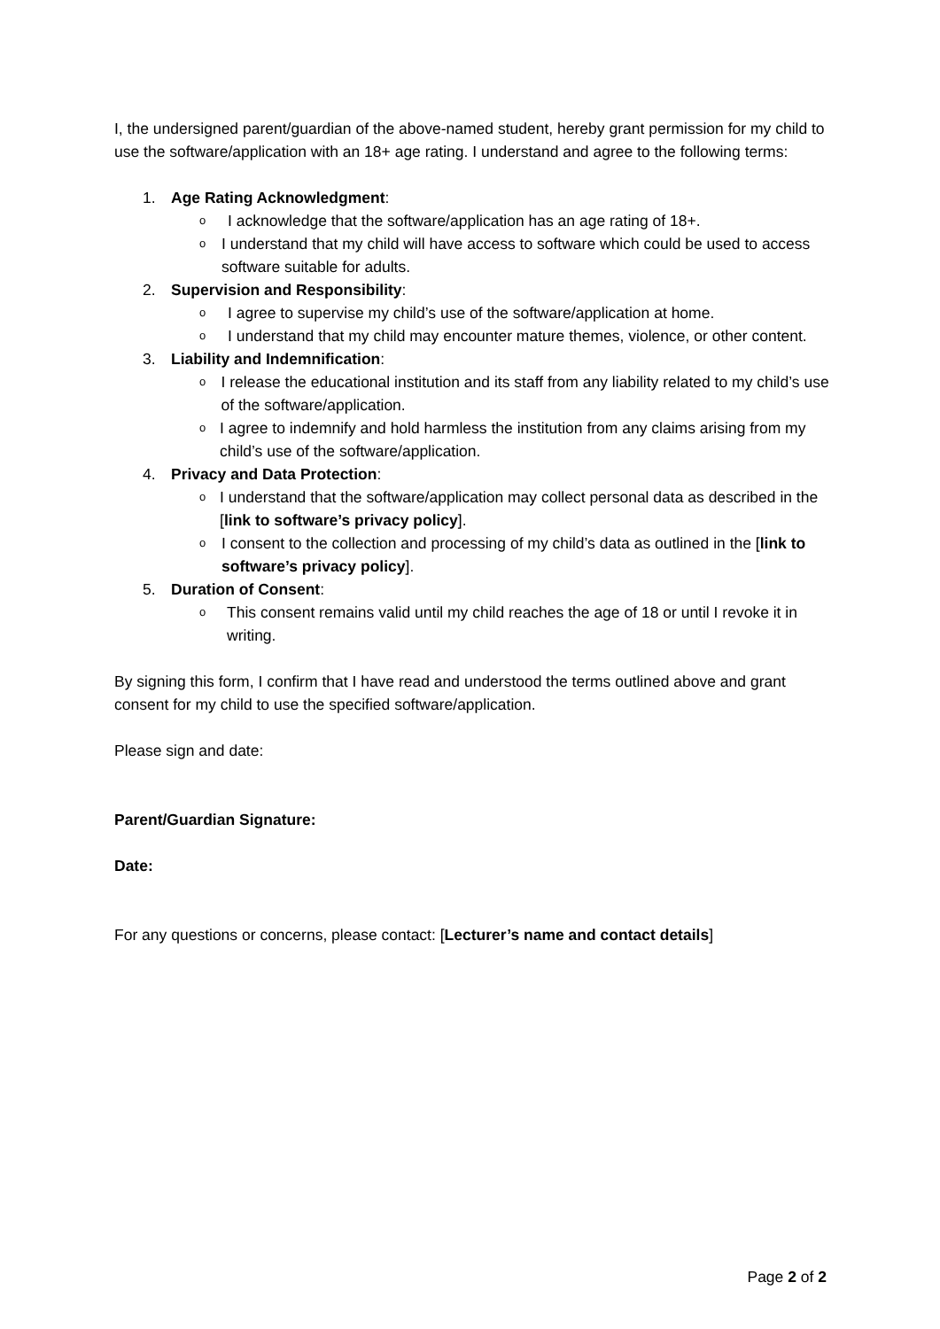I, the undersigned parent/guardian of the above-named student, hereby grant permission for my child to use the software/application with an 18+ age rating. I understand and agree to the following terms:
1. Age Rating Acknowledgment:
o I acknowledge that the software/application has an age rating of 18+.
o I understand that my child will have access to software which could be used to access software suitable for adults.
2. Supervision and Responsibility:
o I agree to supervise my child’s use of the software/application at home.
o I understand that my child may encounter mature themes, violence, or other content.
3. Liability and Indemnification:
o I release the educational institution and its staff from any liability related to my child’s use of the software/application.
o I agree to indemnify and hold harmless the institution from any claims arising from my child’s use of the software/application.
4. Privacy and Data Protection:
o I understand that the software/application may collect personal data as described in the [link to software’s privacy policy].
o I consent to the collection and processing of my child’s data as outlined in the [link to software’s privacy policy].
5. Duration of Consent:
o This consent remains valid until my child reaches the age of 18 or until I revoke it in writing.
By signing this form, I confirm that I have read and understood the terms outlined above and grant consent for my child to use the specified software/application.
Please sign and date:
Parent/Guardian Signature:
Date:
For any questions or concerns, please contact: [Lecturer’s name and contact details]
Page 2 of 2